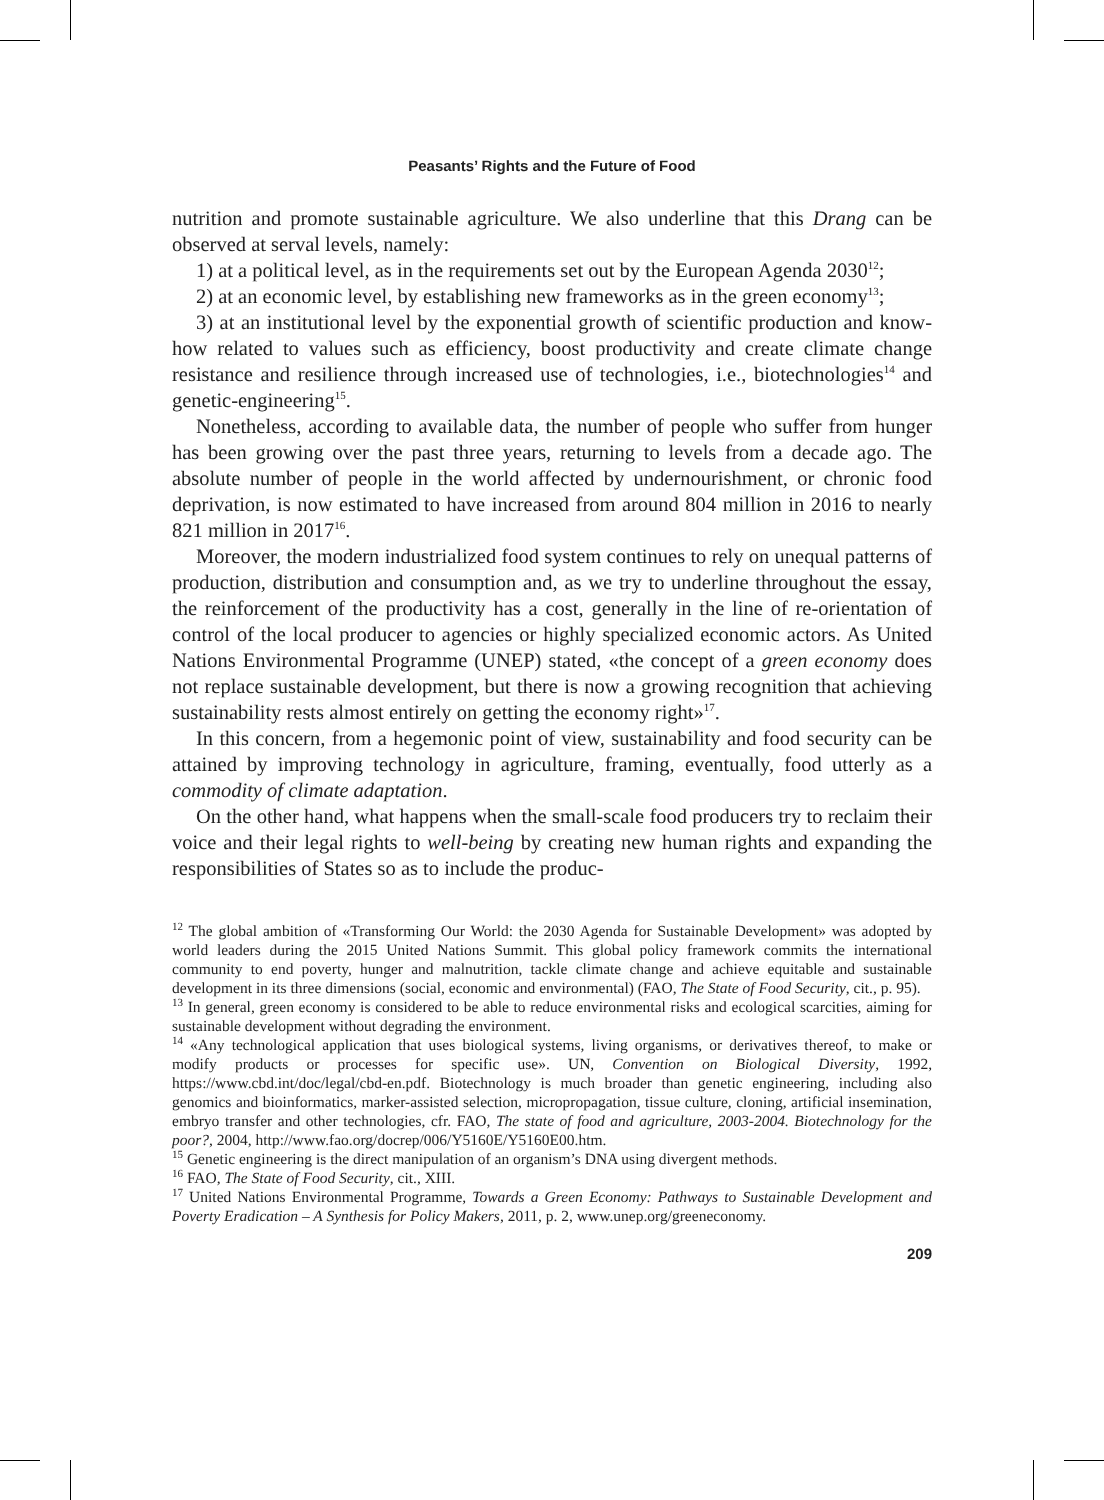Peasants’ Rights and the Future of Food
nutrition and promote sustainable agriculture. We also underline that this Drang can be observed at serval levels, namely:
1) at a political level, as in the requirements set out by the European Agenda 2030<sup>12</sup>;
2) at an economic level, by establishing new frameworks as in the green economy<sup>13</sup>;
3) at an institutional level by the exponential growth of scientific production and know-how related to values such as efficiency, boost productivity and create climate change resistance and resilience through increased use of technologies, i.e., biotechnologies<sup>14</sup> and genetic-engineering<sup>15</sup>.
Nonetheless, according to available data, the number of people who suffer from hunger has been growing over the past three years, returning to levels from a decade ago. The absolute number of people in the world affected by undernourishment, or chronic food deprivation, is now estimated to have increased from around 804 million in 2016 to nearly 821 million in 2017<sup>16</sup>.
Moreover, the modern industrialized food system continues to rely on unequal patterns of production, distribution and consumption and, as we try to underline throughout the essay, the reinforcement of the productivity has a cost, generally in the line of re-orientation of control of the local producer to agencies or highly specialized economic actors. As United Nations Environmental Programme (UNEP) stated, «the concept of a green economy does not replace sustainable development, but there is now a growing recognition that achieving sustainability rests almost entirely on getting the economy right»<sup>17</sup>.
In this concern, from a hegemonic point of view, sustainability and food security can be attained by improving technology in agriculture, framing, eventually, food utterly as a commodity of climate adaptation.
On the other hand, what happens when the small-scale food producers try to reclaim their voice and their legal rights to well-being by creating new human rights and expanding the responsibilities of States so as to include the produc-
<sup>12</sup> The global ambition of «Transforming Our World: the 2030 Agenda for Sustainable Development» was adopted by world leaders during the 2015 United Nations Summit. This global policy framework commits the international community to end poverty, hunger and malnutrition, tackle climate change and achieve equitable and sustainable development in its three dimensions (social, economic and environmental) (FAO, The State of Food Security, cit., p. 95).
<sup>13</sup> In general, green economy is considered to be able to reduce environmental risks and ecological scarcities, aiming for sustainable development without degrading the environment.
<sup>14</sup> «Any technological application that uses biological systems, living organisms, or derivatives thereof, to make or modify products or processes for specific use». UN, Convention on Biological Diversity, 1992, https://www.cbd.int/doc/legal/cbd-en.pdf. Biotechnology is much broader than genetic engineering, including also genomics and bioinformatics, marker-assisted selection, micropropagation, tissue culture, cloning, artificial insemination, embryo transfer and other technologies, cfr. FAO, The state of food and agriculture, 2003-2004. Biotechnology for the poor?, 2004, http://www.fao.org/docrep/006/Y5160E/Y5160E00.htm.
<sup>15</sup> Genetic engineering is the direct manipulation of an organism’s DNA using divergent methods.
<sup>16</sup> FAO, The State of Food Security, cit., XIII.
<sup>17</sup> United Nations Environmental Programme, Towards a Green Economy: Pathways to Sustainable Development and Poverty Eradication – A Synthesis for Policy Makers, 2011, p. 2, www.unep.org/greeneconomy.
209